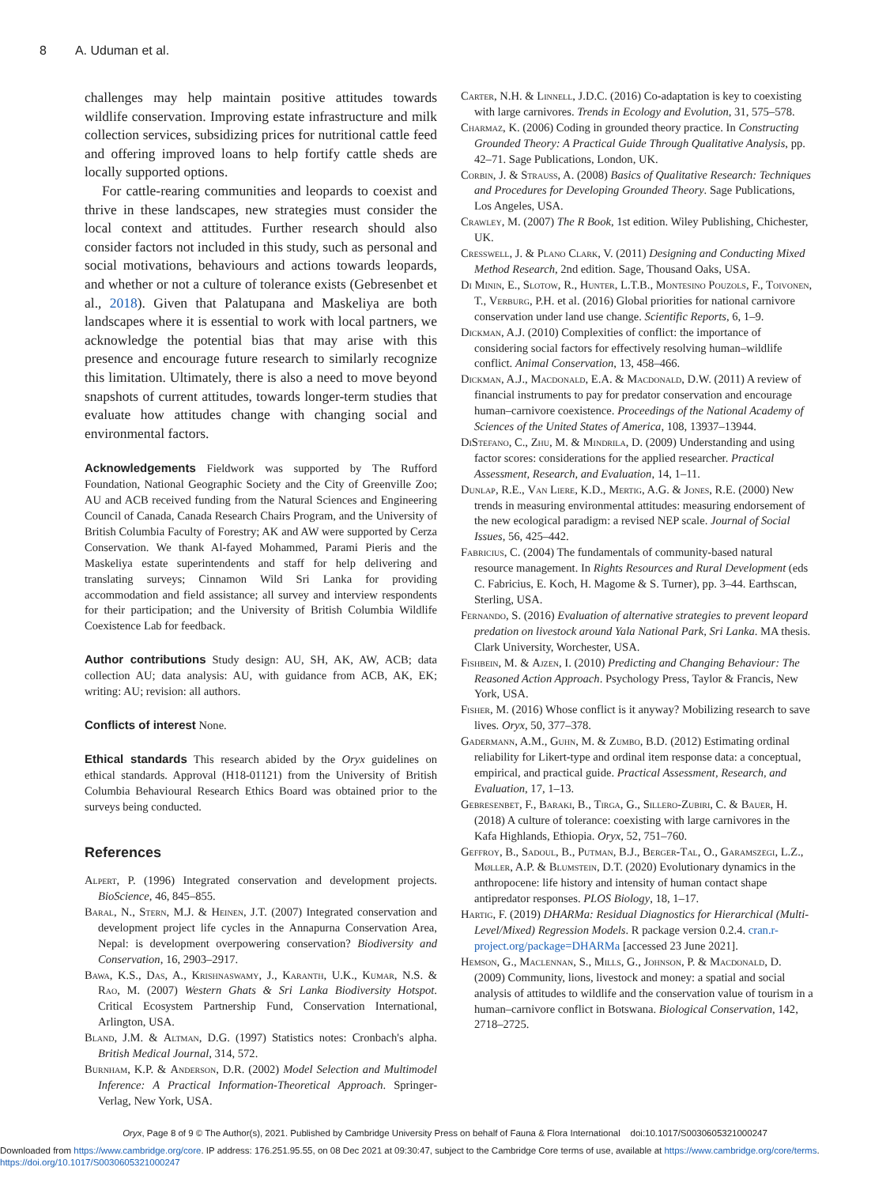8 A. Uduman et al.
challenges may help maintain positive attitudes towards wildlife conservation. Improving estate infrastructure and milk collection services, subsidizing prices for nutritional cattle feed and offering improved loans to help fortify cattle sheds are locally supported options.
For cattle-rearing communities and leopards to coexist and thrive in these landscapes, new strategies must consider the local context and attitudes. Further research should also consider factors not included in this study, such as personal and social motivations, behaviours and actions towards leopards, and whether or not a culture of tolerance exists (Gebresenbet et al., 2018). Given that Palatupana and Maskeliya are both landscapes where it is essential to work with local partners, we acknowledge the potential bias that may arise with this presence and encourage future research to similarly recognize this limitation. Ultimately, there is also a need to move beyond snapshots of current attitudes, towards longer-term studies that evaluate how attitudes change with changing social and environmental factors.
Acknowledgements Fieldwork was supported by The Rufford Foundation, National Geographic Society and the City of Greenville Zoo; AU and ACB received funding from the Natural Sciences and Engineering Council of Canada, Canada Research Chairs Program, and the University of British Columbia Faculty of Forestry; AK and AW were supported by Cerza Conservation. We thank Al-fayed Mohammed, Parami Pieris and the Maskeliya estate superintendents and staff for help delivering and translating surveys; Cinnamon Wild Sri Lanka for providing accommodation and field assistance; all survey and interview respondents for their participation; and the University of British Columbia Wildlife Coexistence Lab for feedback.
Author contributions Study design: AU, SH, AK, AW, ACB; data collection AU; data analysis: AU, with guidance from ACB, AK, EK; writing: AU; revision: all authors.
Conflicts of interest None.
Ethical standards This research abided by the Oryx guidelines on ethical standards. Approval (H18-01121) from the University of British Columbia Behavioural Research Ethics Board was obtained prior to the surveys being conducted.
References
Alpert, P. (1996) Integrated conservation and development projects. BioScience, 46, 845–855.
Baral, N., Stern, M.J. & Heinen, J.T. (2007) Integrated conservation and development project life cycles in the Annapurna Conservation Area, Nepal: is development overpowering conservation? Biodiversity and Conservation, 16, 2903–2917.
Bawa, K.S., Das, A., Krishnaswamy, J., Karanth, U.K., Kumar, N.S. & Rao, M. (2007) Western Ghats & Sri Lanka Biodiversity Hotspot. Critical Ecosystem Partnership Fund, Conservation International, Arlington, USA.
Bland, J.M. & Altman, D.G. (1997) Statistics notes: Cronbach's alpha. British Medical Journal, 314, 572.
Burnham, K.P. & Anderson, D.R. (2002) Model Selection and Multimodel Inference: A Practical Information-Theoretical Approach. Springer-Verlag, New York, USA.
Carter, N.H. & Linnell, J.D.C. (2016) Co-adaptation is key to coexisting with large carnivores. Trends in Ecology and Evolution, 31, 575–578.
Charmaz, K. (2006) Coding in grounded theory practice. In Constructing Grounded Theory: A Practical Guide Through Qualitative Analysis, pp. 42–71. Sage Publications, London, UK.
Corbin, J. & Strauss, A. (2008) Basics of Qualitative Research: Techniques and Procedures for Developing Grounded Theory. Sage Publications, Los Angeles, USA.
Crawley, M. (2007) The R Book, 1st edition. Wiley Publishing, Chichester, UK.
Cresswell, J. & Plano Clark, V. (2011) Designing and Conducting Mixed Method Research, 2nd edition. Sage, Thousand Oaks, USA.
Di Minin, E., Slotow, R., Hunter, L.T.B., Montesino Pouzols, F., Toivonen, T., Verburg, P.H. et al. (2016) Global priorities for national carnivore conservation under land use change. Scientific Reports, 6, 1–9.
Dickman, A.J. (2010) Complexities of conflict: the importance of considering social factors for effectively resolving human–wildlife conflict. Animal Conservation, 13, 458–466.
Dickman, A.J., Macdonald, E.A. & Macdonald, D.W. (2011) A review of financial instruments to pay for predator conservation and encourage human–carnivore coexistence. Proceedings of the National Academy of Sciences of the United States of America, 108, 13937–13944.
DiStefano, C., Zhu, M. & Mindrila, D. (2009) Understanding and using factor scores: considerations for the applied researcher. Practical Assessment, Research, and Evaluation, 14, 1–11.
Dunlap, R.E., Van Liere, K.D., Mertig, A.G. & Jones, R.E. (2000) New trends in measuring environmental attitudes: measuring endorsement of the new ecological paradigm: a revised NEP scale. Journal of Social Issues, 56, 425–442.
Fabricius, C. (2004) The fundamentals of community-based natural resource management. In Rights Resources and Rural Development (eds C. Fabricius, E. Koch, H. Magome & S. Turner), pp. 3–44. Earthscan, Sterling, USA.
Fernando, S. (2016) Evaluation of alternative strategies to prevent leopard predation on livestock around Yala National Park, Sri Lanka. MA thesis. Clark University, Worchester, USA.
Fishbein, M. & Ajzen, I. (2010) Predicting and Changing Behaviour: The Reasoned Action Approach. Psychology Press, Taylor & Francis, New York, USA.
Fisher, M. (2016) Whose conflict is it anyway? Mobilizing research to save lives. Oryx, 50, 377–378.
Gadermann, A.M., Guhn, M. & Zumbo, B.D. (2012) Estimating ordinal reliability for Likert-type and ordinal item response data: a conceptual, empirical, and practical guide. Practical Assessment, Research, and Evaluation, 17, 1–13.
Gebresenbet, F., Baraki, B., Tirga, G., Sillero-Zubiri, C. & Bauer, H. (2018) A culture of tolerance: coexisting with large carnivores in the Kafa Highlands, Ethiopia. Oryx, 52, 751–760.
Geffroy, B., Sadoul, B., Putman, B.J., Berger-Tal, O., Garamszegi, L.Z., Møller, A.P. & Blumstein, D.T. (2020) Evolutionary dynamics in the anthropocene: life history and intensity of human contact shape antipredator responses. PLOS Biology, 18, 1–17.
Hartig, F. (2019) DHARMa: Residual Diagnostics for Hierarchical (Multi-Level/Mixed) Regression Models. R package version 0.2.4. cran.r-project.org/package=DHARMa [accessed 23 June 2021].
Hemson, G., Maclennan, S., Mills, G., Johnson, P. & Macdonald, D. (2009) Community, lions, livestock and money: a spatial and social analysis of attitudes to wildlife and the conservation value of tourism in a human–carnivore conflict in Botswana. Biological Conservation, 142, 2718–2725.
Oryx, Page 8 of 9 © The Author(s), 2021. Published by Cambridge University Press on behalf of Fauna & Flora International doi:10.1017/S0030605321000247
Downloaded from https://www.cambridge.org/core. IP address: 176.251.95.55, on 08 Dec 2021 at 09:30:47, subject to the Cambridge Core terms of use, available at https://www.cambridge.org/core/terms.
https://doi.org/10.1017/S0030605321000247